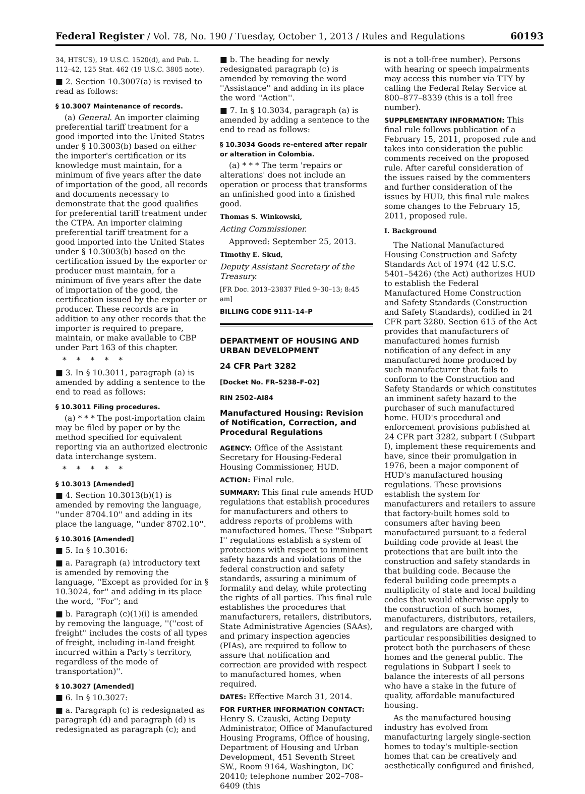Federal Register / Vol. 78, No. 190 / Tuesday, October 1, 2013 / Rules and Regulations 60193
34, HTSUS), 19 U.S.C. 1520(d), and Pub. L. 112–42, 125 Stat. 462 (19 U.S.C. 3805 note).
■ 2. Section 10.3007(a) is revised to read as follows:
§ 10.3007 Maintenance of records.
(a) General. An importer claiming preferential tariff treatment for a good imported into the United States under § 10.3003(b) based on either the importer's certification or its knowledge must maintain, for a minimum of five years after the date of importation of the good, all records and documents necessary to demonstrate that the good qualifies for preferential tariff treatment under the CTPA. An importer claiming preferential tariff treatment for a good imported into the United States under § 10.3003(b) based on the certification issued by the exporter or producer must maintain, for a minimum of five years after the date of importation of the good, the certification issued by the exporter or producer. These records are in addition to any other records that the importer is required to prepare, maintain, or make available to CBP under Part 163 of this chapter.
*****
■ 3. In § 10.3011, paragraph (a) is amended by adding a sentence to the end to read as follows:
§ 10.3011 Filing procedures.
(a) * * * The post-importation claim may be filed by paper or by the method specified for equivalent reporting via an authorized electronic data interchange system.
*****
§ 10.3013 [Amended]
■ 4. Section 10.3013(b)(1) is amended by removing the language, ''under 8704.10'' and adding in its place the language, ''under 8702.10''.
§ 10.3016 [Amended]
■ 5. In § 10.3016:
■ a. Paragraph (a) introductory text is amended by removing the language, ''Except as provided for in § 10.3024, for'' and adding in its place the word, ''For''; and
■ b. Paragraph (c)(1)(i) is amended by removing the language, ''(''cost of freight'' includes the costs of all types of freight, including in-land freight incurred within a Party's territory, regardless of the mode of transportation)''.
§ 10.3027 [Amended]
■ 6. In § 10.3027:
■ a. Paragraph (c) is redesignated as paragraph (d) and paragraph (d) is redesignated as paragraph (c); and
■ b. The heading for newly redesignated paragraph (c) is amended by removing the word ''Assistance'' and adding in its place the word ''Action''.
■ 7. In § 10.3034, paragraph (a) is amended by adding a sentence to the end to read as follows:
§ 10.3034 Goods re-entered after repair or alteration in Colombia.
(a) * * * The term 'repairs or alterations' does not include an operation or process that transforms an unfinished good into a finished good.
Thomas S. Winkowski,
Acting Commissioner.
Approved: September 25, 2013.
Timothy E. Skud,
Deputy Assistant Secretary of the Treasury.
[FR Doc. 2013–23837 Filed 9–30–13; 8:45 am]
BILLING CODE 9111–14–P
DEPARTMENT OF HOUSING AND URBAN DEVELOPMENT
24 CFR Part 3282
[Docket No. FR–5238–F–02]
RIN 2502–AI84
Manufactured Housing: Revision of Notification, Correction, and Procedural Regulations
AGENCY: Office of the Assistant Secretary for Housing-Federal Housing Commissioner, HUD.
ACTION: Final rule.
SUMMARY: This final rule amends HUD regulations that establish procedures for manufacturers and others to address reports of problems with manufactured homes. These ''Subpart I'' regulations establish a system of protections with respect to imminent safety hazards and violations of the federal construction and safety standards, assuring a minimum of formality and delay, while protecting the rights of all parties. This final rule establishes the procedures that manufacturers, retailers, distributors, State Administrative Agencies (SAAs), and primary inspection agencies (PIAs), are required to follow to assure that notification and correction are provided with respect to manufactured homes, when required.
DATES: Effective March 31, 2014.
FOR FURTHER INFORMATION CONTACT: Henry S. Czauski, Acting Deputy Administrator, Office of Manufactured Housing Programs, Office of housing, Department of Housing and Urban Development, 451 Seventh Street SW., Room 9164, Washington, DC 20410; telephone number 202–708–6409 (this
is not a toll-free number). Persons with hearing or speech impairments may access this number via TTY by calling the Federal Relay Service at 800–877–8339 (this is a toll free number).
SUPPLEMENTARY INFORMATION: This final rule follows publication of a February 15, 2011, proposed rule and takes into consideration the public comments received on the proposed rule. After careful consideration of the issues raised by the commenters and further consideration of the issues by HUD, this final rule makes some changes to the February 15, 2011, proposed rule.
I. Background
The National Manufactured Housing Construction and Safety Standards Act of 1974 (42 U.S.C. 5401–5426) (the Act) authorizes HUD to establish the Federal Manufactured Home Construction and Safety Standards (Construction and Safety Standards), codified in 24 CFR part 3280. Section 615 of the Act provides that manufacturers of manufactured homes furnish notification of any defect in any manufactured home produced by such manufacturer that fails to conform to the Construction and Safety Standards or which constitutes an imminent safety hazard to the purchaser of such manufactured home. HUD's procedural and enforcement provisions published at 24 CFR part 3282, subpart I (Subpart I), implement these requirements and have, since their promulgation in 1976, been a major component of HUD's manufactured housing regulations. These provisions establish the system for manufacturers and retailers to assure that factory-built homes sold to consumers after having been manufactured pursuant to a federal building code provide at least the protections that are built into the construction and safety standards in that building code. Because the federal building code preempts a multiplicity of state and local building codes that would otherwise apply to the construction of such homes, manufacturers, distributors, retailers, and regulators are charged with particular responsibilities designed to protect both the purchasers of these homes and the general public. The regulations in Subpart I seek to balance the interests of all persons who have a stake in the future of quality, affordable manufactured housing.
As the manufactured housing industry has evolved from manufacturing largely single-section homes to today's multiple-section homes that can be creatively and aesthetically configured and finished,